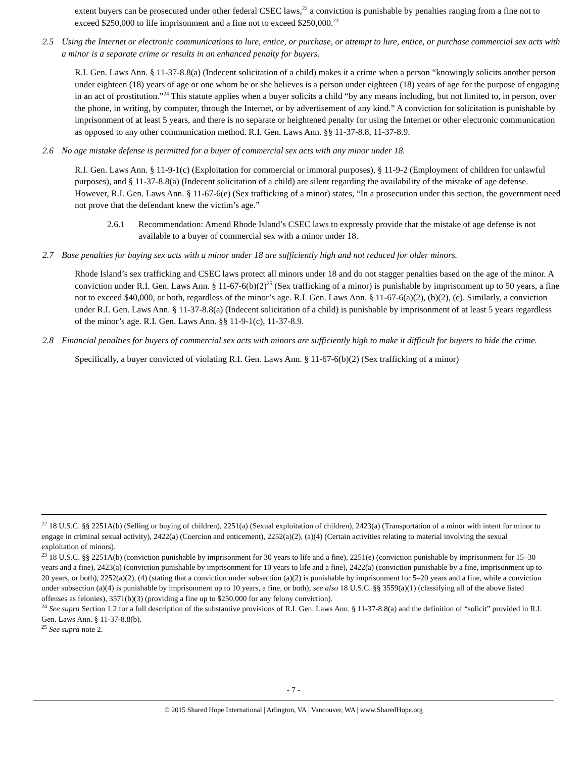extent buyers can be prosecuted under other federal CSEC laws,<sup>22</sup> a conviction is punishable by penalties ranging from a fine not to exceed $250,000 to life imprisonment and a fine not to exceed $250,000.<sup>23</sup>
2.5 Using the Internet or electronic communications to lure, entice, or purchase, or attempt to lure, entice, or purchase commercial sex acts with a minor is a separate crime or results in an enhanced penalty for buyers.
R.I. Gen. Laws Ann. § 11-37-8.8(a) (Indecent solicitation of a child) makes it a crime when a person “knowingly solicits another person under eighteen (18) years of age or one whom he or she believes is a person under eighteen (18) years of age for the purpose of engaging in an act of prostitution.”<sup>24</sup> This statute applies when a buyer solicits a child “by any means including, but not limited to, in person, over the phone, in writing, by computer, through the Internet, or by advertisement of any kind.” A conviction for solicitation is punishable by imprisonment of at least 5 years, and there is no separate or heightened penalty for using the Internet or other electronic communication as opposed to any other communication method. R.I. Gen. Laws Ann. §§ 11-37-8.8, 11-37-8.9.
2.6 No age mistake defense is permitted for a buyer of commercial sex acts with any minor under 18.
R.I. Gen. Laws Ann. § 11-9-1(c) (Exploitation for commercial or immoral purposes), § 11-9-2 (Employment of children for unlawful purposes), and § 11-37-8.8(a) (Indecent solicitation of a child) are silent regarding the availability of the mistake of age defense. However, R.I. Gen. Laws Ann. § 11-67-6(e) (Sex trafficking of a minor) states, “In a prosecution under this section, the government need not prove that the defendant knew the victim’s age.”
2.6.1 Recommendation: Amend Rhode Island’s CSEC laws to expressly provide that the mistake of age defense is not available to a buyer of commercial sex with a minor under 18.
2.7 Base penalties for buying sex acts with a minor under 18 are sufficiently high and not reduced for older minors.
Rhode Island’s sex trafficking and CSEC laws protect all minors under 18 and do not stagger penalties based on the age of the minor. A conviction under R.I. Gen. Laws Ann. § 11-67-6(b)(2)<sup>25</sup> (Sex trafficking of a minor) is punishable by imprisonment up to 50 years, a fine not to exceed $40,000, or both, regardless of the minor’s age. R.I. Gen. Laws Ann. § 11-67-6(a)(2), (b)(2), (c). Similarly, a conviction under R.I. Gen. Laws Ann. § 11-37-8.8(a) (Indecent solicitation of a child) is punishable by imprisonment of at least 5 years regardless of the minor’s age. R.I. Gen. Laws Ann. §§ 11-9-1(c), 11-37-8.9.
2.8 Financial penalties for buyers of commercial sex acts with minors are sufficiently high to make it difficult for buyers to hide the crime.
Specifically, a buyer convicted of violating R.I. Gen. Laws Ann. § 11-67-6(b)(2) (Sex trafficking of a minor)
<sup>22</sup> 18 U.S.C. §§ 2251A(b) (Selling or buying of children), 2251(a) (Sexual exploitation of children), 2423(a) (Transportation of a minor with intent for minor to engage in criminal sexual activity), 2422(a) (Coercion and enticement), 2252(a)(2), (a)(4) (Certain activities relating to material involving the sexual exploitation of minors).
<sup>23</sup> 18 U.S.C. §§ 2251A(b) (conviction punishable by imprisonment for 30 years to life and a fine), 2251(e) (conviction punishable by imprisonment for 15–30 years and a fine), 2423(a) (conviction punishable by imprisonment for 10 years to life and a fine), 2422(a) (conviction punishable by a fine, imprisonment up to 20 years, or both), 2252(a)(2), (4) (stating that a conviction under subsection (a)(2) is punishable by imprisonment for 5–20 years and a fine, while a conviction under subsection (a)(4) is punishable by imprisonment up to 10 years, a fine, or both); see also 18 U.S.C. §§ 3559(a)(1) (classifying all of the above listed offenses as felonies), 3571(b)(3) (providing a fine up to $250,000 for any felony conviction).
<sup>24</sup> See supra Section 1.2 for a full description of the substantive provisions of R.I. Gen. Laws Ann. § 11-37-8.8(a) and the definition of “solicit” provided in R.I. Gen. Laws Ann. § 11-37-8.8(b).
<sup>25</sup> See supra note 2.
- 7 -
© 2015 Shared Hope International | Arlington, VA | Vancouver, WA | www.SharedHope.org